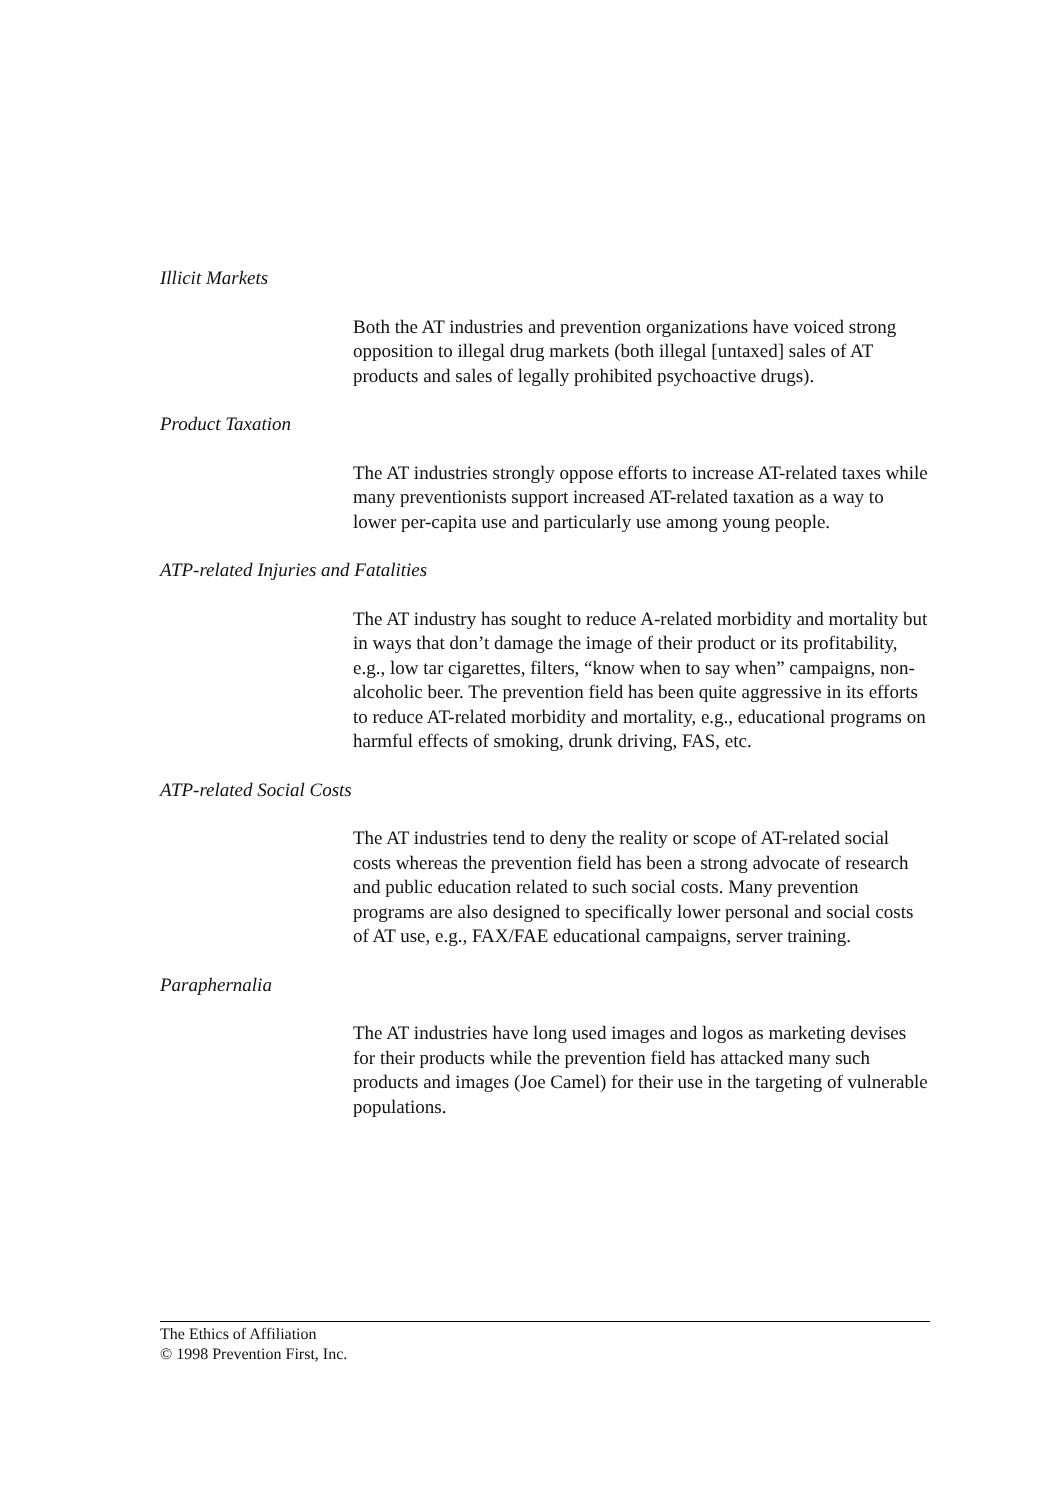Illicit Markets
Both the AT industries and prevention organizations have voiced strong opposition to illegal drug markets (both illegal [untaxed] sales of AT products and sales of legally prohibited psychoactive drugs).
Product Taxation
The AT industries strongly oppose efforts to increase AT-related taxes while many preventionists support increased AT-related taxation as a way to lower per-capita use and particularly use among young people.
ATP-related Injuries and Fatalities
The AT industry has sought to reduce A-related morbidity and mortality but in ways that don’t damage the image of their product or its profitability, e.g., low tar cigarettes, filters, “know when to say when” campaigns, non-alcoholic beer. The prevention field has been quite aggressive in its efforts to reduce AT-related morbidity and mortality, e.g., educational programs on harmful effects of smoking, drunk driving, FAS, etc.
ATP-related Social Costs
The AT industries tend to deny the reality or scope of AT-related social costs whereas the prevention field has been a strong advocate of research and public education related to such social costs. Many prevention programs are also designed to specifically lower personal and social costs of AT use, e.g., FAX/FAE educational campaigns, server training.
Paraphernalia
The AT industries have long used images and logos as marketing devises for their products while the prevention field has attacked many such products and images (Joe Camel) for their use in the targeting of vulnerable populations.
The Ethics of Affiliation
© 1998 Prevention First, Inc.